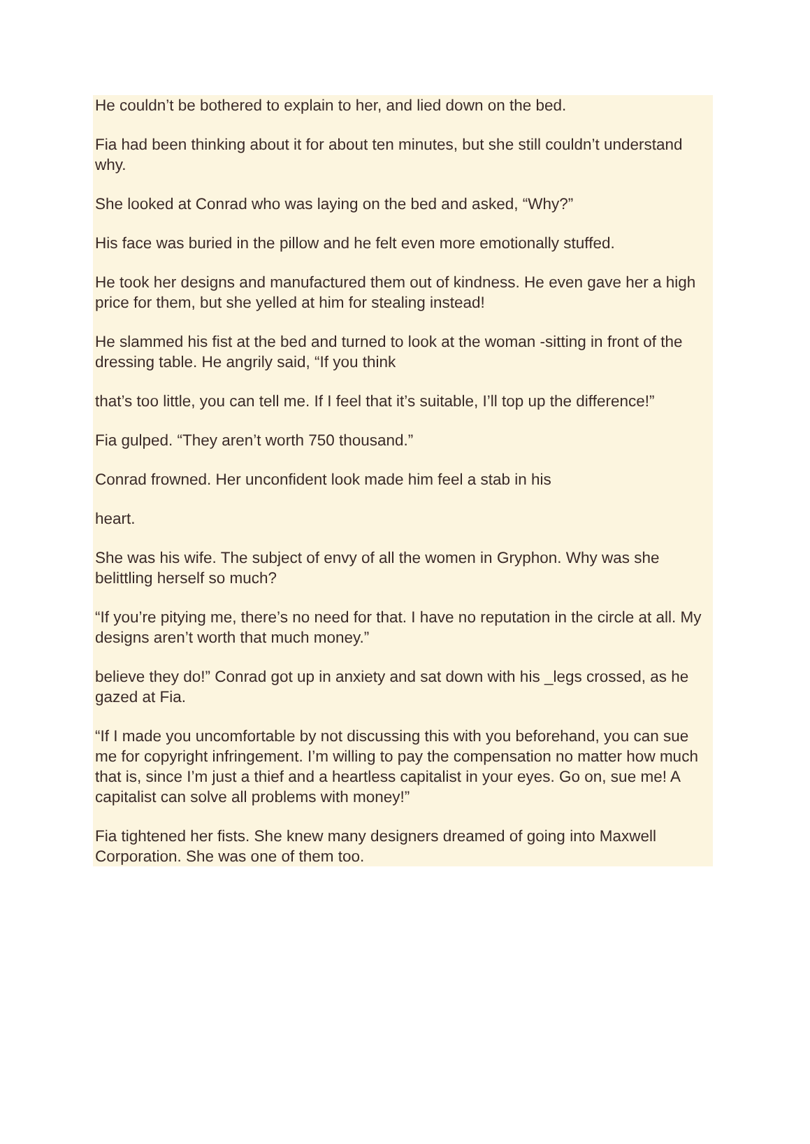He couldn’t be bothered to explain to her, and lied down on the bed.
Fia had been thinking about it for about ten minutes, but she still couldn’t understand why.
She looked at Conrad who was laying on the bed and asked, “Why?”
His face was buried in the pillow and he felt even more emotionally stuffed.
He took her designs and manufactured them out of kindness. He even gave her a high price for them, but she yelled at him for stealing instead!
He slammed his fist at the bed and turned to look at the woman -sitting in front of the dressing table. He angrily said, “If you think
that’s too little, you can tell me. If I feel that it’s suitable, I’ll top up the difference!”
Fia gulped. “They aren’t worth 750 thousand.”
Conrad frowned. Her unconfident look made him feel a stab in his
heart.
She was his wife. The subject of envy of all the women in Gryphon. Why was she belittling herself so much?
“If you’re pitying me, there’s no need for that. I have no reputation in the circle at all. My designs aren’t worth that much money.”
believe they do!” Conrad got up in anxiety and sat down with his _legs crossed, as he gazed at Fia.
“If I made you uncomfortable by not discussing this with you beforehand, you can sue me for copyright infringement. I’m willing to pay the compensation no matter how much that is, since I’m just a thief and a heartless capitalist in your eyes. Go on, sue me! A capitalist can solve all problems with money!”
Fia tightened her fists. She knew many designers dreamed of going into Maxwell Corporation. She was one of them too.